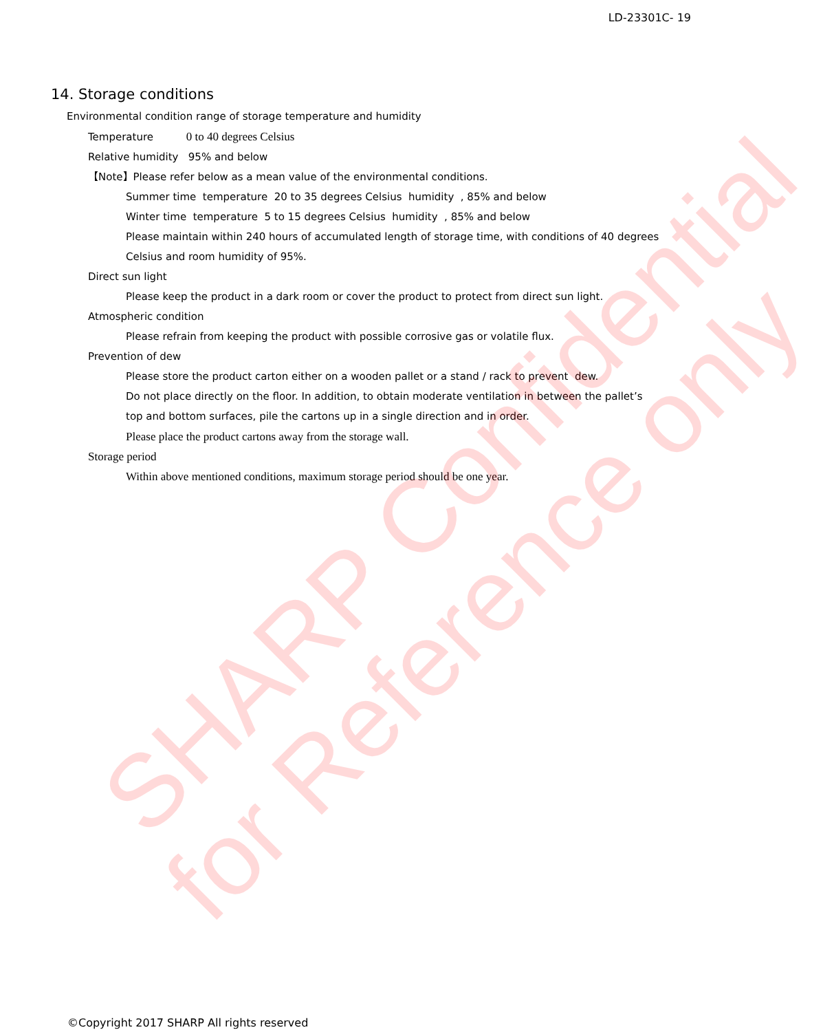LD-23301C- 19
SHARP Confidential
for Reference only
14. Storage conditions
Environmental condition range of storage temperature and humidity
Temperature 0 to 40 degrees Celsius
Relative humidity 95% and below
【Note】Please refer below as a mean value of the environmental conditions.
Summer time temperature 20 to 35 degrees Celsius humidity , 85% and below
Winter time temperature 5 to 15 degrees Celsius humidity , 85% and below
Please maintain within 240 hours of accumulated length of storage time, with conditions of 40 degrees
Celsius and room humidity of 95%.
Direct sun light
Please keep the product in a dark room or cover the product to protect from direct sun light.
Atmospheric condition
Please refrain from keeping the product with possible corrosive gas or volatile flux.
Prevention of dew
Please store the product carton either on a wooden pallet or a stand / rack to prevent dew.
Do not place directly on the floor. In addition, to obtain moderate ventilation in between the pallet’s
top and bottom surfaces, pile the cartons up in a single direction and in order.
Please place the product cartons away from the storage wall.
Storage period
Within above mentioned conditions, maximum storage period should be one year.
©Copyright 2017 SHARP All rights reserved